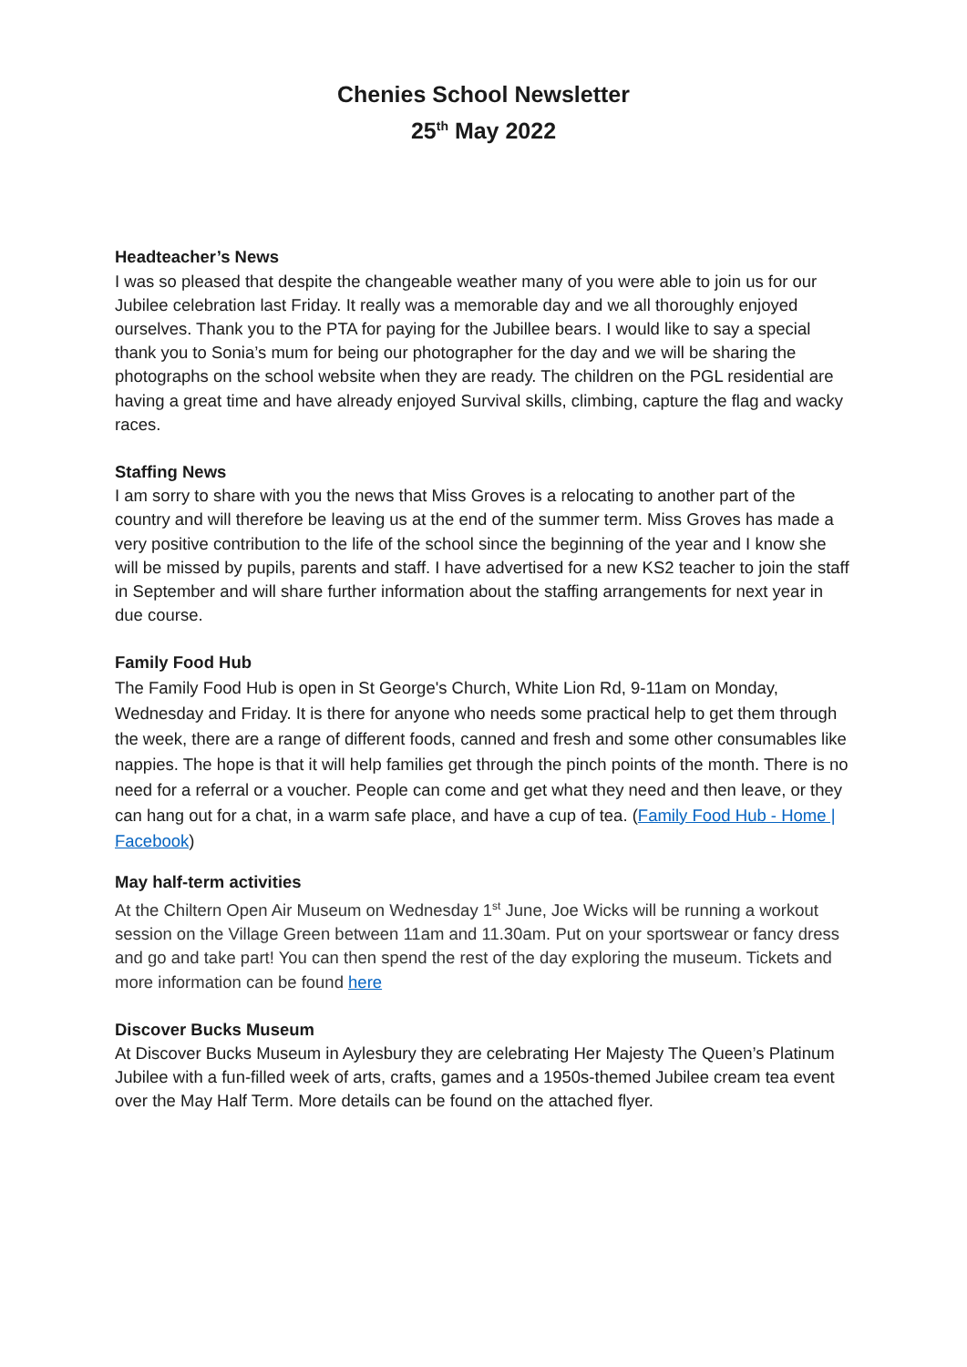Chenies School Newsletter
25<sup>th</sup> May 2022
Headteacher’s News
I was so pleased that despite the changeable weather many of you were able to join us for our Jubilee celebration last Friday. It really was a memorable day and we all thoroughly enjoyed ourselves. Thank you to the PTA for paying for the Jubillee bears. I would like to say a special thank you to Sonia’s mum for being our photographer for the day and we will be sharing the photographs on the school website when they are ready. The children on the PGL residential are having a great time and have already enjoyed Survival skills, climbing, capture the flag and wacky races.
Staffing News
I am sorry to share with you the news that Miss Groves is a relocating to another part of the country and will therefore be leaving us at the end of the summer term. Miss Groves has made a very positive contribution to the life of the school since the beginning of the year and I know she will be missed by pupils, parents and staff. I have advertised for a new KS2 teacher to join the staff in September and will share further information about the staffing arrangements for next year in due course.
Family Food Hub
The Family Food Hub is open in St George's Church, White Lion Rd, 9-11am on Monday, Wednesday and Friday. It is there for anyone who needs some practical help to get them through the week, there are a range of different foods, canned and fresh and some other consumables like nappies. The hope is that it will help families get through the pinch points of the month. There is no need for a referral or a voucher. People can come and get what they need and then leave, or they can hang out for a chat, in a warm safe place, and have a cup of tea. (Family Food Hub - Home | Facebook)
May half-term activities
At the Chiltern Open Air Museum on Wednesday 1<sup>st</sup> June, Joe Wicks will be running a workout session on the Village Green between 11am and 11.30am. Put on your sportswear or fancy dress and go and take part! You can then spend the rest of the day exploring the museum. Tickets and more information can be found here
Discover Bucks Museum
At Discover Bucks Museum in Aylesbury they are celebrating Her Majesty The Queen’s Platinum Jubilee with a fun-filled week of arts, crafts, games and a 1950s-themed Jubilee cream tea event over the May Half Term. More details can be found on the attached flyer.